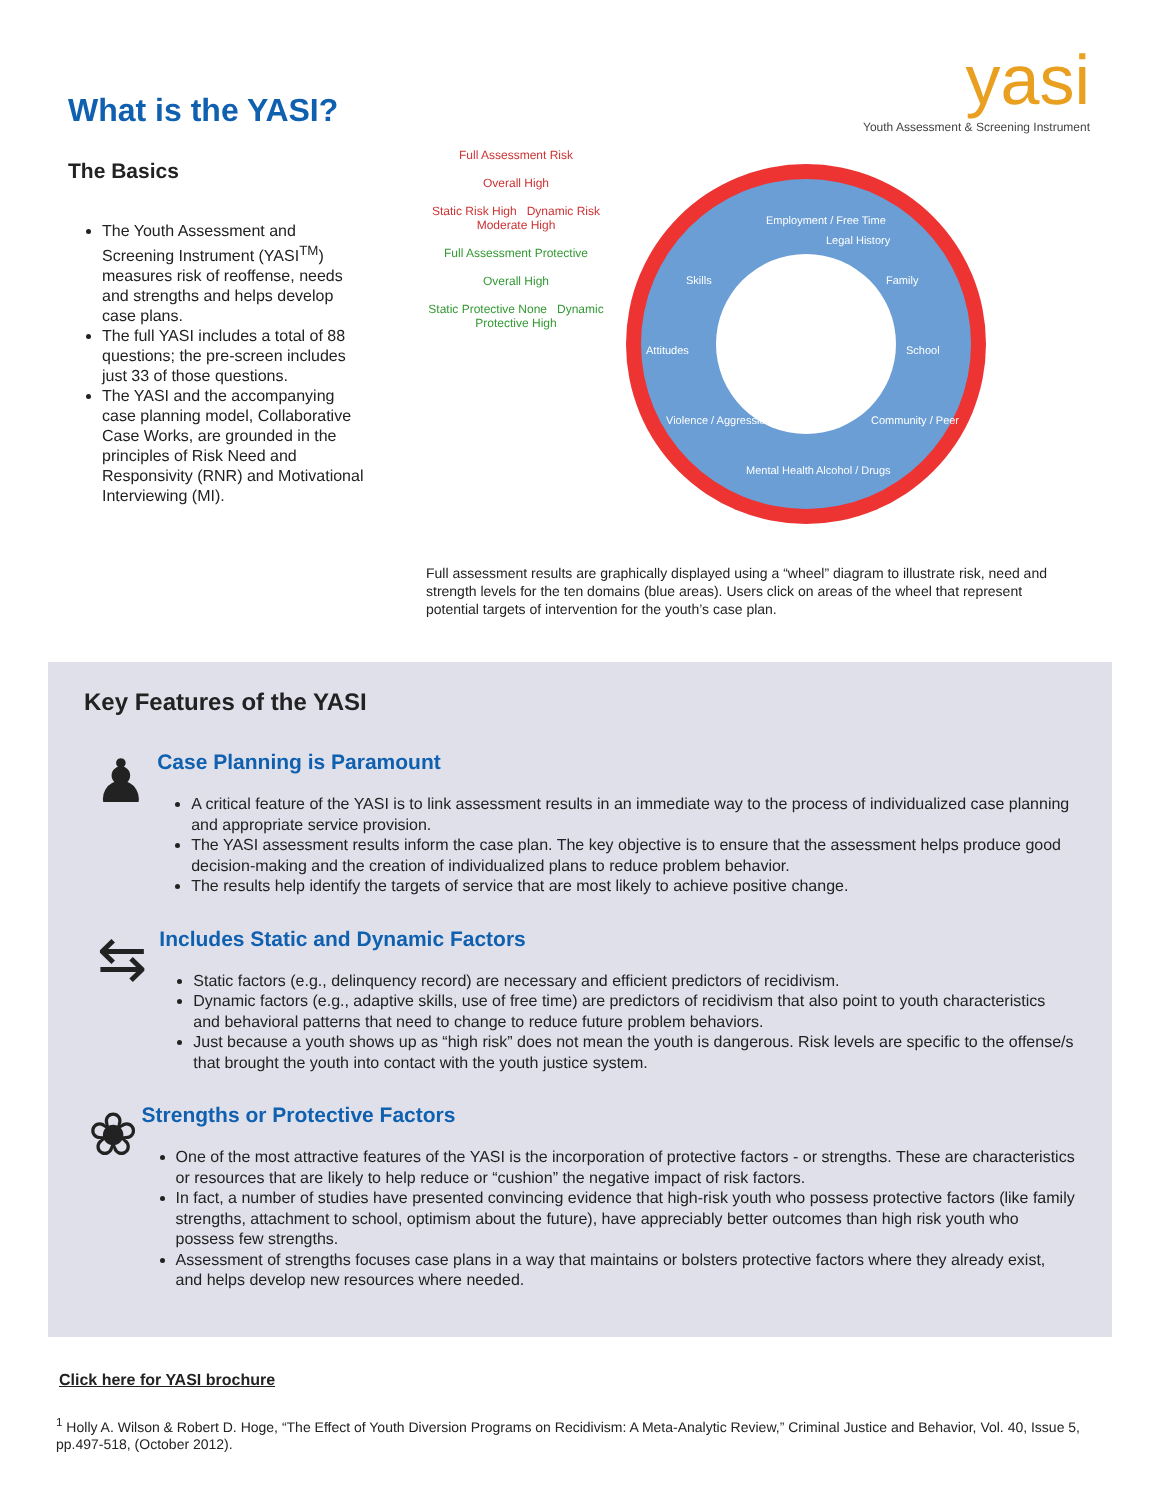What is the YASI?
The Basics
The Youth Assessment and Screening Instrument (YASI<sup>TM</sup>) measures risk of reoffense, needs and strengths and helps develop case plans.
The full YASI includes a total of 88 questions; the pre-screen includes just 33 of those questions.
The YASI and the accompanying case planning model, Collaborative Case Works, are grounded in the principles of Risk Need and Responsivity (RNR) and Motivational Interviewing (MI).
yasi
Youth Assessment & Screening Instrument
Full Assessment Risk
Overall High
Static Risk High Dynamic Risk Moderate High
Full Assessment Protective
Overall High
Static Protective None Dynamic Protective High
Employment / Free Time
Legal History
Family
School
Community / Peer
Alcohol / Drugs
Mental Health
Violence / Aggression
Attitudes
Skills
Full assessment results are graphically displayed using a “wheel” diagram to illustrate risk, need and strength levels for the ten domains (blue areas). Users click on areas of the wheel that represent potential targets of intervention for the youth’s case plan.
Key Features of the YASI
♟
Case Planning is Paramount
A critical feature of the YASI is to link assessment results in an immediate way to the process of individualized case planning and appropriate service provision.
The YASI assessment results inform the case plan. The key objective is to ensure that the assessment helps produce good decision-making and the creation of individualized plans to reduce problem behavior.
The results help identify the targets of service that are most likely to achieve positive change.
⇆
Includes Static and Dynamic Factors
Static factors (e.g., delinquency record) are necessary and efficient predictors of recidivism.
Dynamic factors (e.g., adaptive skills, use of free time) are predictors of recidivism that also point to youth characteristics and behavioral patterns that need to change to reduce future problem behaviors.
Just because a youth shows up as “high risk” does not mean the youth is dangerous. Risk levels are specific to the offense/s that brought the youth into contact with the youth justice system.
❀
Strengths or Protective Factors
One of the most attractive features of the YASI is the incorporation of protective factors - or strengths. These are characteristics or resources that are likely to help reduce or “cushion” the negative impact of risk factors.
In fact, a number of studies have presented convincing evidence that high-risk youth who possess protective factors (like family strengths, attachment to school, optimism about the future), have appreciably better outcomes than high risk youth who possess few strengths.
Assessment of strengths focuses case plans in a way that maintains or bolsters protective factors where they already exist, and helps develop new resources where needed.
Click here for YASI brochure
<sup>1</sup> Holly A. Wilson & Robert D. Hoge, “The Effect of Youth Diversion Programs on Recidivism: A Meta-Analytic Review,” Criminal Justice and Behavior, Vol. 40, Issue 5, pp.497-518, (October 2012).